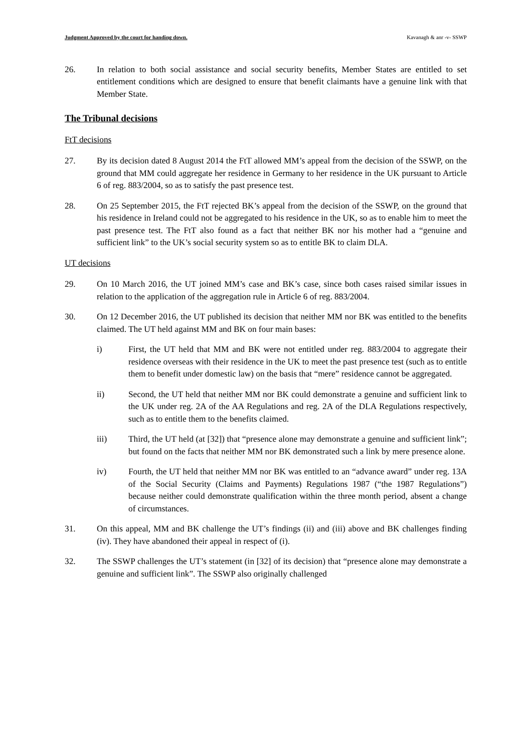Judgment Approved by the court for handing down. Kavanagh & anr -v- SSWP
26. In relation to both social assistance and social security benefits, Member States are entitled to set entitlement conditions which are designed to ensure that benefit claimants have a genuine link with that Member State.
The Tribunal decisions
FtT decisions
27. By its decision dated 8 August 2014 the FtT allowed MM’s appeal from the decision of the SSWP, on the ground that MM could aggregate her residence in Germany to her residence in the UK pursuant to Article 6 of reg. 883/2004, so as to satisfy the past presence test.
28. On 25 September 2015, the FtT rejected BK’s appeal from the decision of the SSWP, on the ground that his residence in Ireland could not be aggregated to his residence in the UK, so as to enable him to meet the past presence test. The FtT also found as a fact that neither BK nor his mother had a “genuine and sufficient link” to the UK’s social security system so as to entitle BK to claim DLA.
UT decisions
29. On 10 March 2016, the UT joined MM’s case and BK’s case, since both cases raised similar issues in relation to the application of the aggregation rule in Article 6 of reg. 883/2004.
30. On 12 December 2016, the UT published its decision that neither MM nor BK was entitled to the benefits claimed. The UT held against MM and BK on four main bases:
i) First, the UT held that MM and BK were not entitled under reg. 883/2004 to aggregate their residence overseas with their residence in the UK to meet the past presence test (such as to entitle them to benefit under domestic law) on the basis that “mere” residence cannot be aggregated.
ii) Second, the UT held that neither MM nor BK could demonstrate a genuine and sufficient link to the UK under reg. 2A of the AA Regulations and reg. 2A of the DLA Regulations respectively, such as to entitle them to the benefits claimed.
iii) Third, the UT held (at [32]) that “presence alone may demonstrate a genuine and sufficient link”; but found on the facts that neither MM nor BK demonstrated such a link by mere presence alone.
iv) Fourth, the UT held that neither MM nor BK was entitled to an “advance award” under reg. 13A of the Social Security (Claims and Payments) Regulations 1987 (“the 1987 Regulations”) because neither could demonstrate qualification within the three month period, absent a change of circumstances.
31. On this appeal, MM and BK challenge the UT’s findings (ii) and (iii) above and BK challenges finding (iv). They have abandoned their appeal in respect of (i).
32. The SSWP challenges the UT’s statement (in [32] of its decision) that “presence alone may demonstrate a genuine and sufficient link”. The SSWP also originally challenged